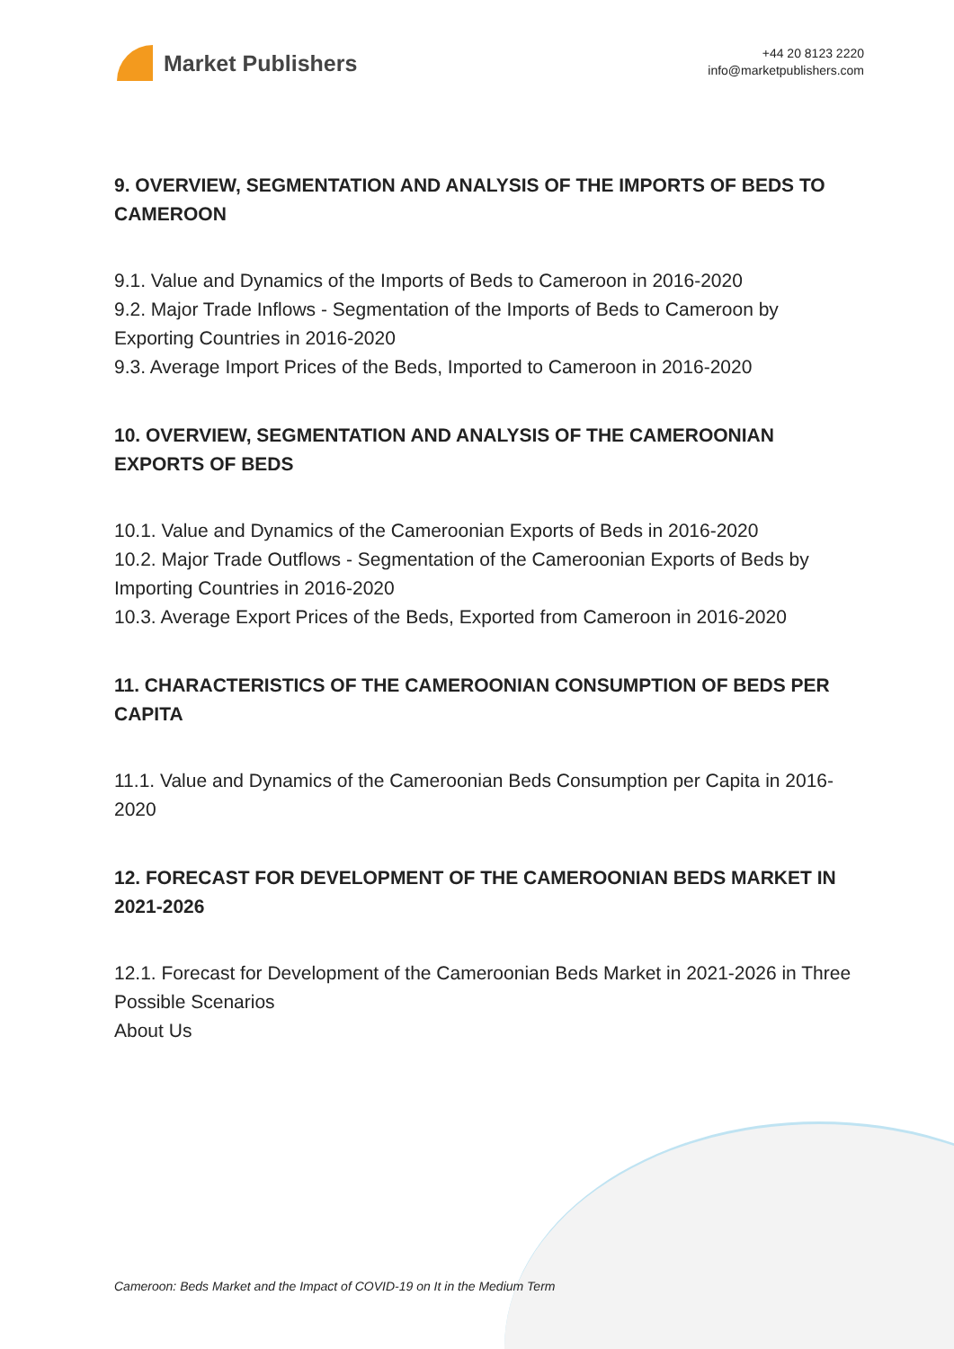Market Publishers
+44 20 8123 2220
info@marketpublishers.com
9. OVERVIEW, SEGMENTATION AND ANALYSIS OF THE IMPORTS OF BEDS TO CAMEROON
9.1. Value and Dynamics of the Imports of Beds to Cameroon in 2016-2020
9.2. Major Trade Inflows - Segmentation of the Imports of Beds to Cameroon by Exporting Countries in 2016-2020
9.3. Average Import Prices of the Beds, Imported to Cameroon in 2016-2020
10. OVERVIEW, SEGMENTATION AND ANALYSIS OF THE CAMEROONIAN EXPORTS OF BEDS
10.1. Value and Dynamics of the Cameroonian Exports of Beds in 2016-2020
10.2. Major Trade Outflows - Segmentation of the Cameroonian Exports of Beds by Importing Countries in 2016-2020
10.3. Average Export Prices of the Beds, Exported from Cameroon in 2016-2020
11. CHARACTERISTICS OF THE CAMEROONIAN CONSUMPTION OF BEDS PER CAPITA
11.1. Value and Dynamics of the Cameroonian Beds Consumption per Capita in 2016-2020
12. FORECAST FOR DEVELOPMENT OF THE CAMEROONIAN BEDS MARKET IN 2021-2026
12.1. Forecast for Development of the Cameroonian Beds Market in 2021-2026 in Three Possible Scenarios
About Us
Cameroon: Beds Market and the Impact of COVID-19 on It in the Medium Term